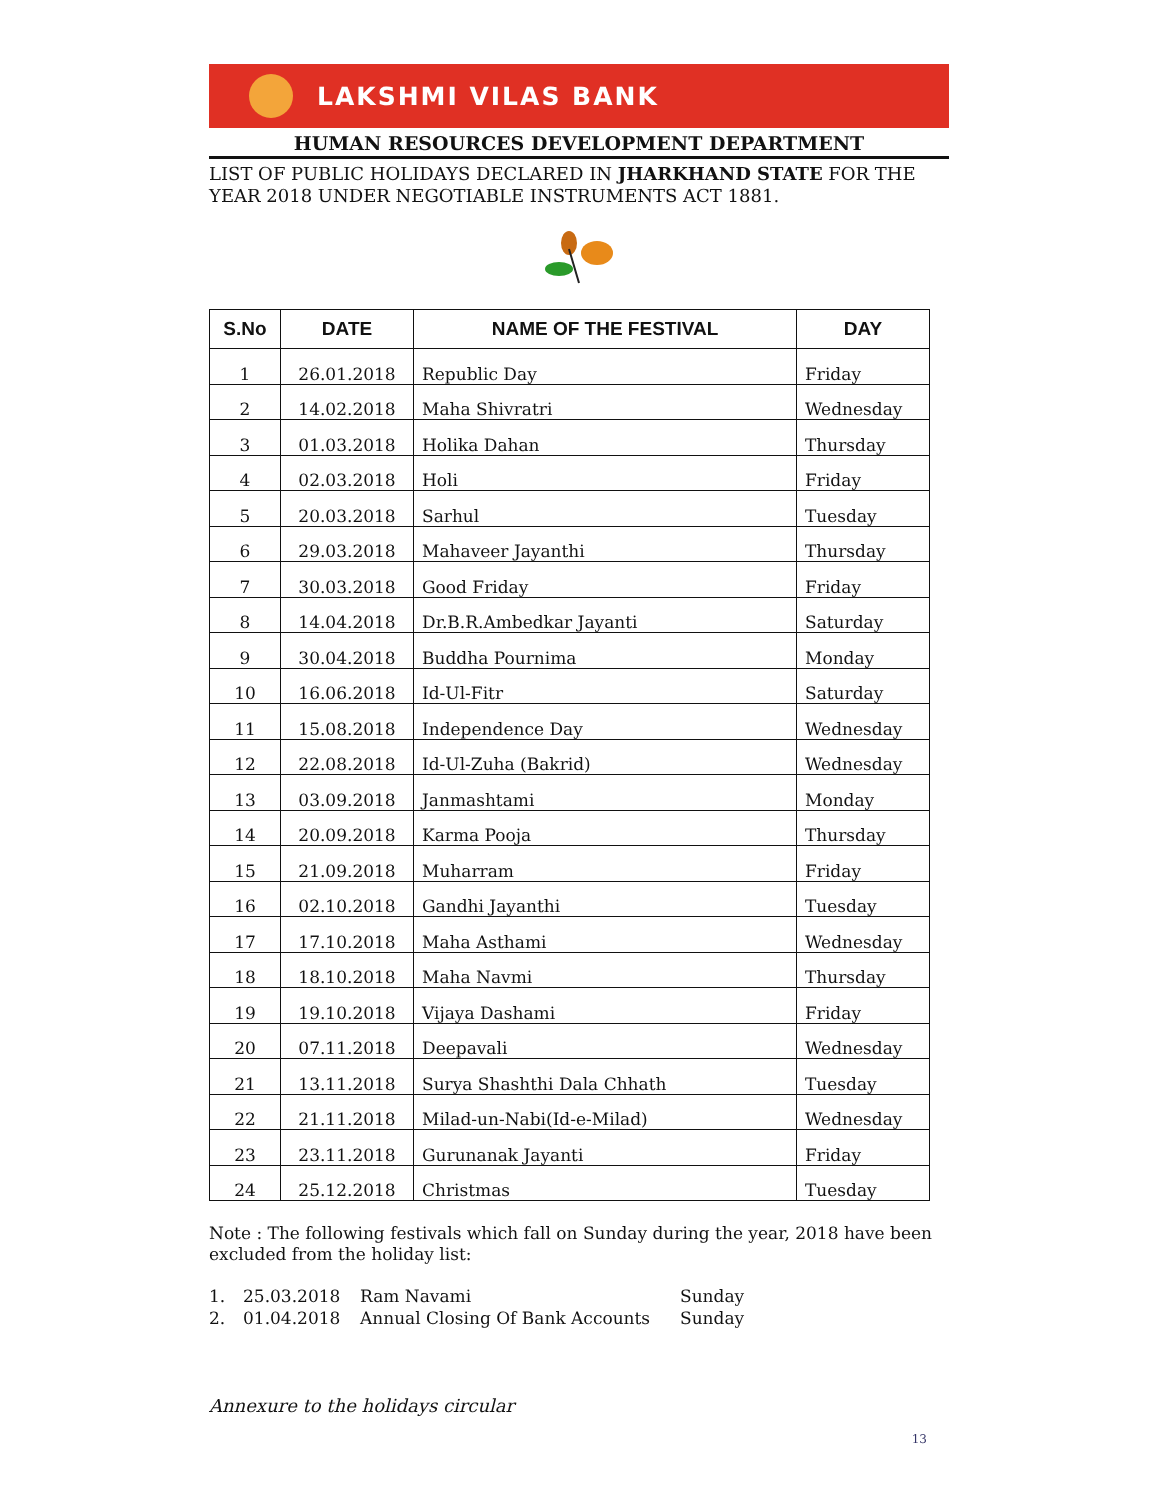LAKSHMI VILAS BANK
HUMAN RESOURCES DEVELOPMENT DEPARTMENT
LIST OF PUBLIC HOLIDAYS DECLARED IN JHARKHAND STATE FOR THE YEAR 2018 UNDER NEGOTIABLE INSTRUMENTS ACT 1881.
| S.No | DATE | NAME OF THE FESTIVAL | DAY |
| --- | --- | --- | --- |
| 1 | 26.01.2018 | Republic Day | Friday |
| 2 | 14.02.2018 | Maha Shivratri | Wednesday |
| 3 | 01.03.2018 | Holika Dahan | Thursday |
| 4 | 02.03.2018 | Holi | Friday |
| 5 | 20.03.2018 | Sarhul | Tuesday |
| 6 | 29.03.2018 | Mahaveer Jayanthi | Thursday |
| 7 | 30.03.2018 | Good Friday | Friday |
| 8 | 14.04.2018 | Dr.B.R.Ambedkar Jayanti | Saturday |
| 9 | 30.04.2018 | Buddha Pournima | Monday |
| 10 | 16.06.2018 | Id-Ul-Fitr | Saturday |
| 11 | 15.08.2018 | Independence Day | Wednesday |
| 12 | 22.08.2018 | Id-Ul-Zuha (Bakrid) | Wednesday |
| 13 | 03.09.2018 | Janmashtami | Monday |
| 14 | 20.09.2018 | Karma Pooja | Thursday |
| 15 | 21.09.2018 | Muharram | Friday |
| 16 | 02.10.2018 | Gandhi Jayanthi | Tuesday |
| 17 | 17.10.2018 | Maha Asthami | Wednesday |
| 18 | 18.10.2018 | Maha Navmi | Thursday |
| 19 | 19.10.2018 | Vijaya Dashami | Friday |
| 20 | 07.11.2018 | Deepavali | Wednesday |
| 21 | 13.11.2018 | Surya Shashthi Dala Chhath | Tuesday |
| 22 | 21.11.2018 | Milad-un-Nabi(Id-e-Milad) | Wednesday |
| 23 | 23.11.2018 | Gurunanak Jayanti | Friday |
| 24 | 25.12.2018 | Christmas | Tuesday |
Note : The following festivals which fall on Sunday during the year, 2018 have been excluded from the holiday list:
1. 25.03.2018 Ram Navami Sunday
2. 01.04.2018 Annual Closing Of Bank Accounts Sunday
Annexure to the holidays circular
13